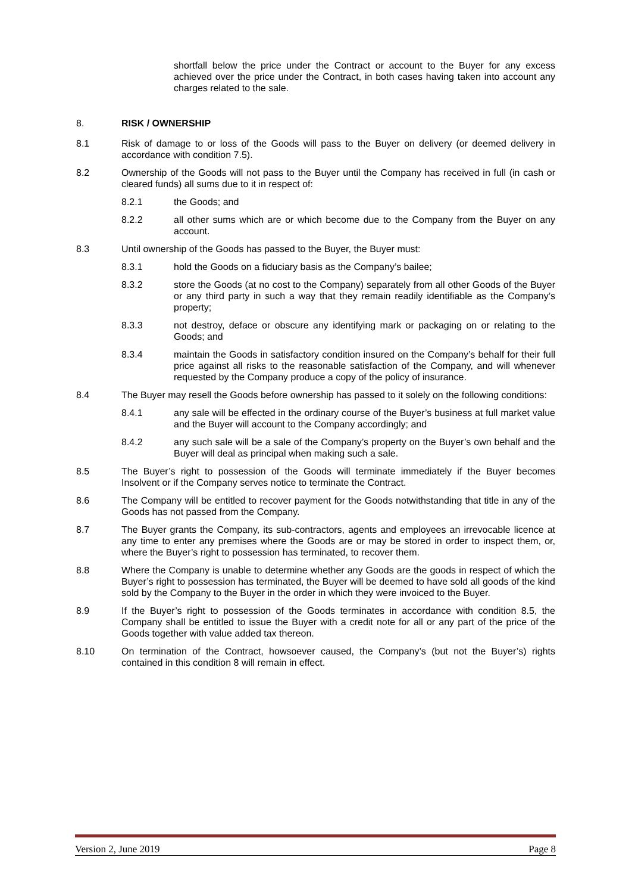shortfall below the price under the Contract or account to the Buyer for any excess achieved over the price under the Contract, in both cases having taken into account any charges related to the sale.
8. RISK / OWNERSHIP
8.1 Risk of damage to or loss of the Goods will pass to the Buyer on delivery (or deemed delivery in accordance with condition 7.5).
8.2 Ownership of the Goods will not pass to the Buyer until the Company has received in full (in cash or cleared funds) all sums due to it in respect of:
8.2.1 the Goods; and
8.2.2 all other sums which are or which become due to the Company from the Buyer on any account.
8.3 Until ownership of the Goods has passed to the Buyer, the Buyer must:
8.3.1 hold the Goods on a fiduciary basis as the Company’s bailee;
8.3.2 store the Goods (at no cost to the Company) separately from all other Goods of the Buyer or any third party in such a way that they remain readily identifiable as the Company’s property;
8.3.3 not destroy, deface or obscure any identifying mark or packaging on or relating to the Goods; and
8.3.4 maintain the Goods in satisfactory condition insured on the Company’s behalf for their full price against all risks to the reasonable satisfaction of the Company, and will whenever requested by the Company produce a copy of the policy of insurance.
8.4 The Buyer may resell the Goods before ownership has passed to it solely on the following conditions:
8.4.1 any sale will be effected in the ordinary course of the Buyer’s business at full market value and the Buyer will account to the Company accordingly; and
8.4.2 any such sale will be a sale of the Company’s property on the Buyer’s own behalf and the Buyer will deal as principal when making such a sale.
8.5 The Buyer’s right to possession of the Goods will terminate immediately if the Buyer becomes Insolvent or if the Company serves notice to terminate the Contract.
8.6 The Company will be entitled to recover payment for the Goods notwithstanding that title in any of the Goods has not passed from the Company.
8.7 The Buyer grants the Company, its sub-contractors, agents and employees an irrevocable licence at any time to enter any premises where the Goods are or may be stored in order to inspect them, or, where the Buyer’s right to possession has terminated, to recover them.
8.8 Where the Company is unable to determine whether any Goods are the goods in respect of which the Buyer’s right to possession has terminated, the Buyer will be deemed to have sold all goods of the kind sold by the Company to the Buyer in the order in which they were invoiced to the Buyer.
8.9 If the Buyer’s right to possession of the Goods terminates in accordance with condition 8.5, the Company shall be entitled to issue the Buyer with a credit note for all or any part of the price of the Goods together with value added tax thereon.
8.10 On termination of the Contract, howsoever caused, the Company’s (but not the Buyer’s) rights contained in this condition 8 will remain in effect.
Version 2, June 2019 Page 8